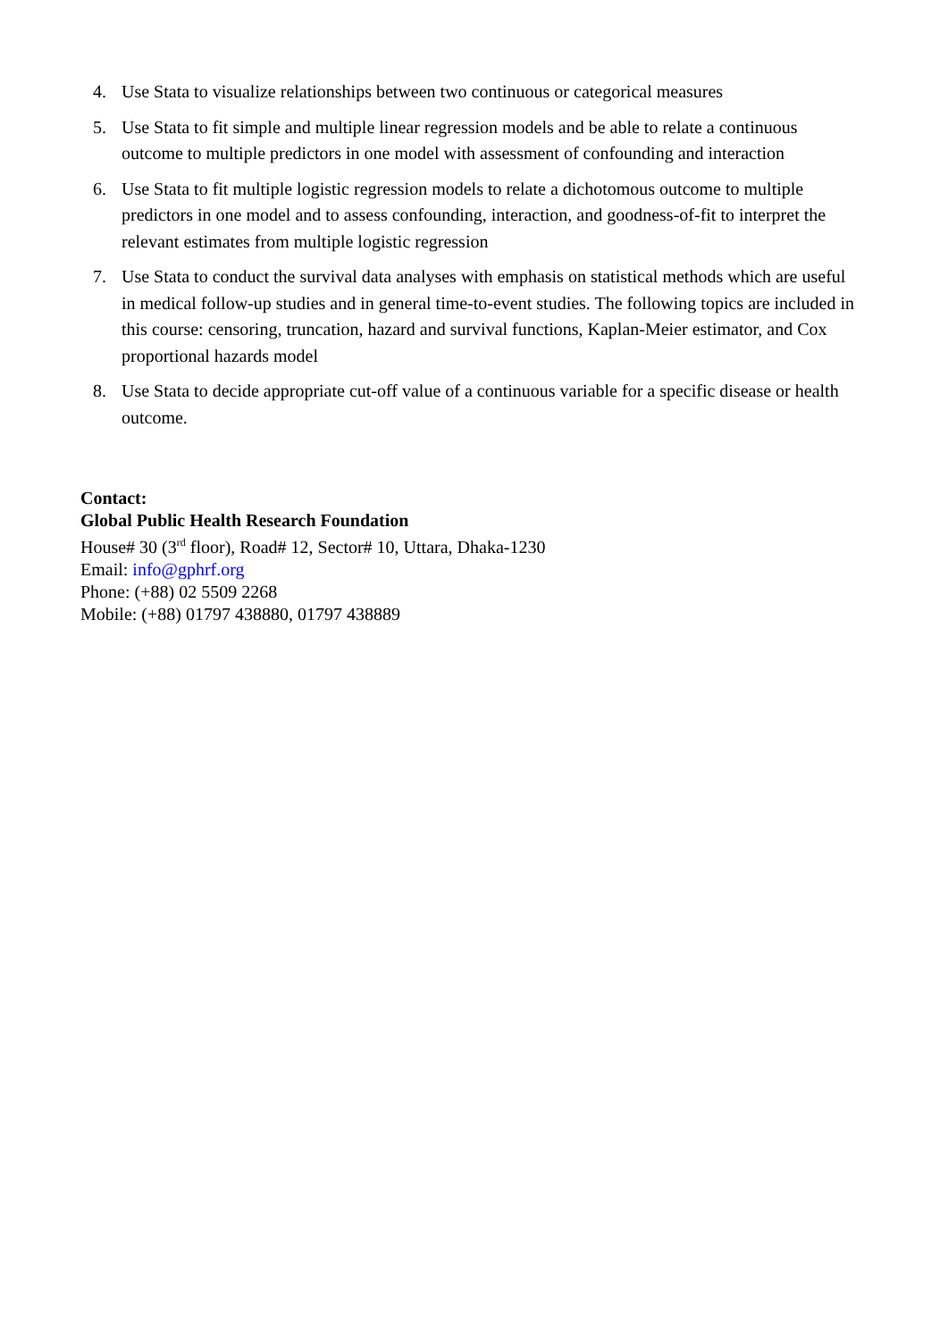4. Use Stata to visualize relationships between two continuous or categorical measures
5. Use Stata to fit simple and multiple linear regression models and be able to relate a continuous outcome to multiple predictors in one model with assessment of confounding and interaction
6. Use Stata to fit multiple logistic regression models to relate a dichotomous outcome to multiple predictors in one model and to assess confounding, interaction, and goodness-of-fit to interpret the relevant estimates from multiple logistic regression
7. Use Stata to conduct the survival data analyses with emphasis on statistical methods which are useful in medical follow-up studies and in general time-to-event studies. The following topics are included in this course: censoring, truncation, hazard and survival functions, Kaplan-Meier estimator, and Cox proportional hazards model
8. Use Stata to decide appropriate cut-off value of a continuous variable for a specific disease or health outcome.
Contact:
Global Public Health Research Foundation
House# 30 (3<sup>rd</sup> floor), Road# 12, Sector# 10, Uttara, Dhaka-1230
Email: info@gphrf.org
Phone: (+88) 02 5509 2268
Mobile: (+88) 01797 438880, 01797 438889